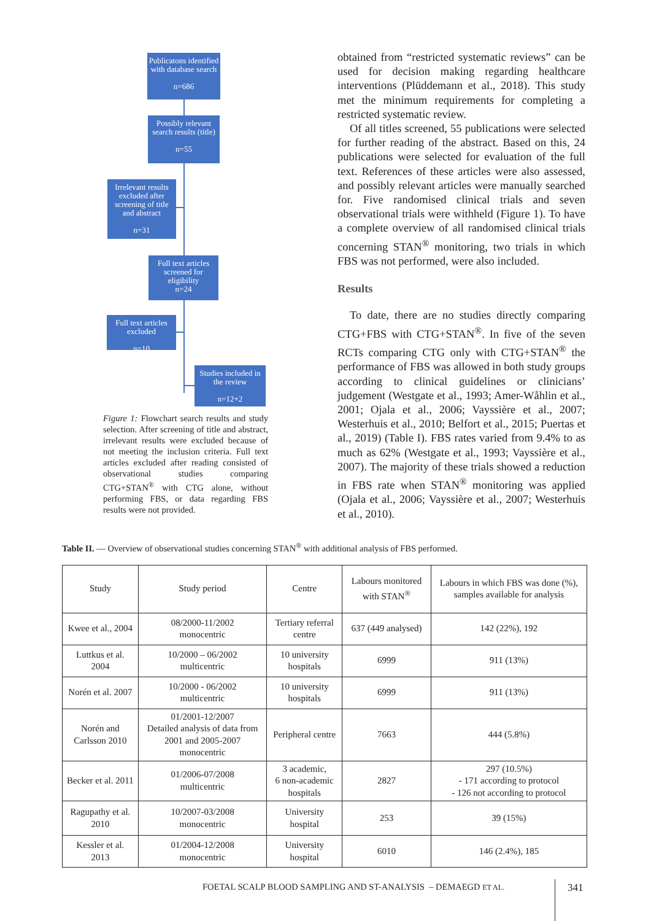Publicatons identified with database search
n=686
Possibly relevant search results (title)
n=55
Irrelevant results excluded after screening of title and abstract
n=31
Full text articles screened for eligibility
n=24
Full text articles excluded
n=10
Studies included in the review
n=12+2
Figure 1: Flowchart search results and study selection. After screening of title and abstract, irrelevant results were excluded because of not meeting the inclusion criteria. Full text articles excluded after reading consisted of observational studies comparing CTG+STAN<sup>®</sup> with CTG alone, without performing FBS, or data regarding FBS results were not provided.
obtained from “restricted systematic reviews” can be used for decision making regarding healthcare interventions (Plüddemann et al., 2018). This study met the minimum requirements for completing a restricted systematic review.
Of all titles screened, 55 publications were selected for further reading of the abstract. Based on this, 24 publications were selected for evaluation of the full text. References of these articles were also assessed, and possibly relevant articles were manually searched for. Five randomised clinical trials and seven observational trials were withheld (Figure 1). To have a complete overview of all randomised clinical trials concerning STAN<sup>®</sup> monitoring, two trials in which FBS was not performed, were also included.
Results
To date, there are no studies directly comparing CTG+FBS with CTG+STAN<sup>®</sup>. In five of the seven RCTs comparing CTG only with CTG+STAN<sup>®</sup> the performance of FBS was allowed in both study groups according to clinical guidelines or clinicians’ judgement (Westgate et al., 1993; Amer-Wåhlin et al., 2001; Ojala et al., 2006; Vayssière et al., 2007; Westerhuis et al., 2010; Belfort et al., 2015; Puertas et al., 2019) (Table I). FBS rates varied from 9.4% to as much as 62% (Westgate et al., 1993; Vayssière et al., 2007). The majority of these trials showed a reduction in FBS rate when STAN<sup>®</sup> monitoring was applied (Ojala et al., 2006; Vayssière et al., 2007; Westerhuis et al., 2010).
Table II. — Overview of observational studies concerning STAN<sup>®</sup> with additional analysis of FBS performed.
| Study | Study period | Centre | Labours monitored with STAN<sup>®</sup> | Labours in which FBS was done (%), samples available for analysis |
| --- | --- | --- | --- | --- |
| Kwee et al., 2004 | 08/2000-11/2002 monocentric | Tertiary referral centre | 637 (449 analysed) | 142 (22%), 192 |
| Luttkus et al. 2004 | 10/2000 – 06/2002 multicentric | 10 university hospitals | 6999 | 911 (13%) |
| Norén et al. 2007 | 10/2000 - 06/2002 multicentric | 10 university hospitals | 6999 | 911 (13%) |
| Norén and Carlsson 2010 | 01/2001-12/2007 Detailed analysis of data from 2001 and 2005-2007 monocentric | Peripheral centre | 7663 | 444 (5.8%) |
| Becker et al. 2011 | 01/2006-07/2008 multicentric | 3 academic, 6 non-academic hospitals | 2827 | 297 (10.5%) - 171 according to protocol - 126 not according to protocol |
| Ragupathy et al. 2010 | 10/2007-03/2008 monocentric | University hospital | 253 | 39 (15%) |
| Kessler et al. 2013 | 01/2004-12/2008 monocentric | University hospital | 6010 | 146 (2.4%), 185 |
FOETAL SCALP BLOOD SAMPLING AND ST-ANALYSIS – DEMAEGD ET AL.
341